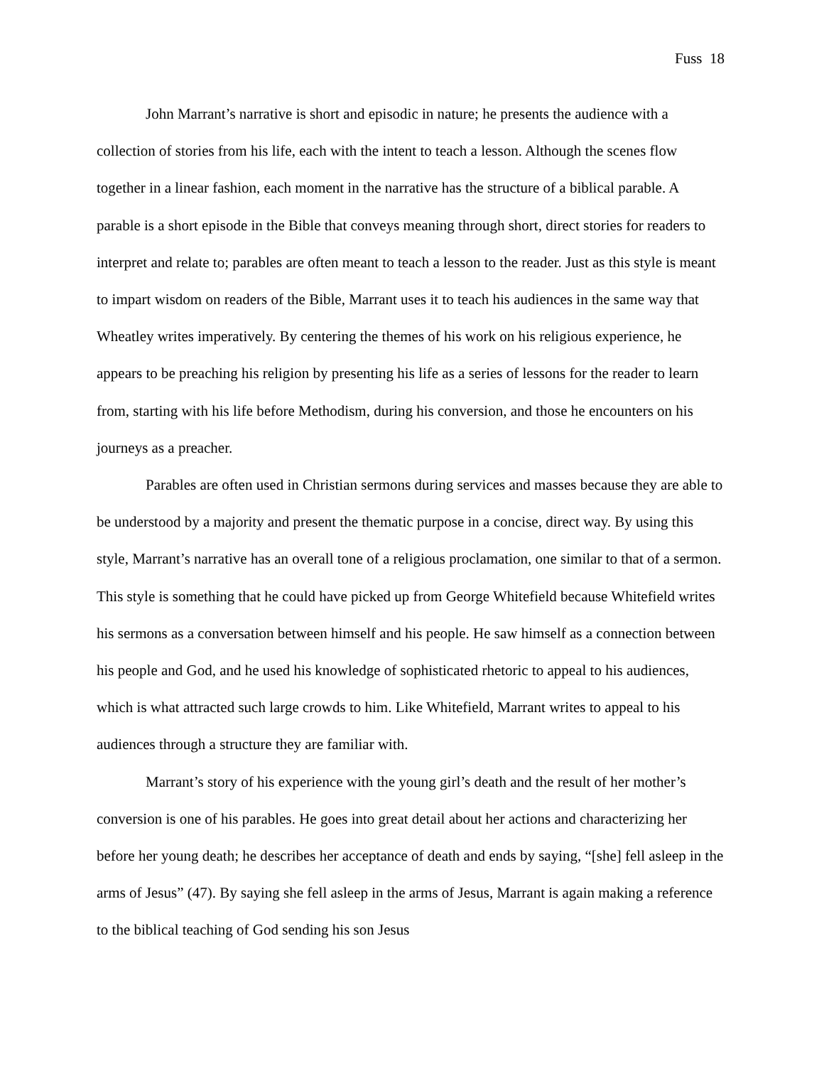Fuss 18
John Marrant’s narrative is short and episodic in nature; he presents the audience with a collection of stories from his life, each with the intent to teach a lesson. Although the scenes flow together in a linear fashion, each moment in the narrative has the structure of a biblical parable. A parable is a short episode in the Bible that conveys meaning through short, direct stories for readers to interpret and relate to; parables are often meant to teach a lesson to the reader. Just as this style is meant to impart wisdom on readers of the Bible, Marrant uses it to teach his audiences in the same way that Wheatley writes imperatively. By centering the themes of his work on his religious experience, he appears to be preaching his religion by presenting his life as a series of lessons for the reader to learn from, starting with his life before Methodism, during his conversion, and those he encounters on his journeys as a preacher.
Parables are often used in Christian sermons during services and masses because they are able to be understood by a majority and present the thematic purpose in a concise, direct way. By using this style, Marrant’s narrative has an overall tone of a religious proclamation, one similar to that of a sermon. This style is something that he could have picked up from George Whitefield because Whitefield writes his sermons as a conversation between himself and his people. He saw himself as a connection between his people and God, and he used his knowledge of sophisticated rhetoric to appeal to his audiences, which is what attracted such large crowds to him. Like Whitefield, Marrant writes to appeal to his audiences through a structure they are familiar with.
Marrant’s story of his experience with the young girl’s death and the result of her mother’s conversion is one of his parables. He goes into great detail about her actions and characterizing her before her young death; he describes her acceptance of death and ends by saying, “[she] fell asleep in the arms of Jesus” (47). By saying she fell asleep in the arms of Jesus, Marrant is again making a reference to the biblical teaching of God sending his son Jesus